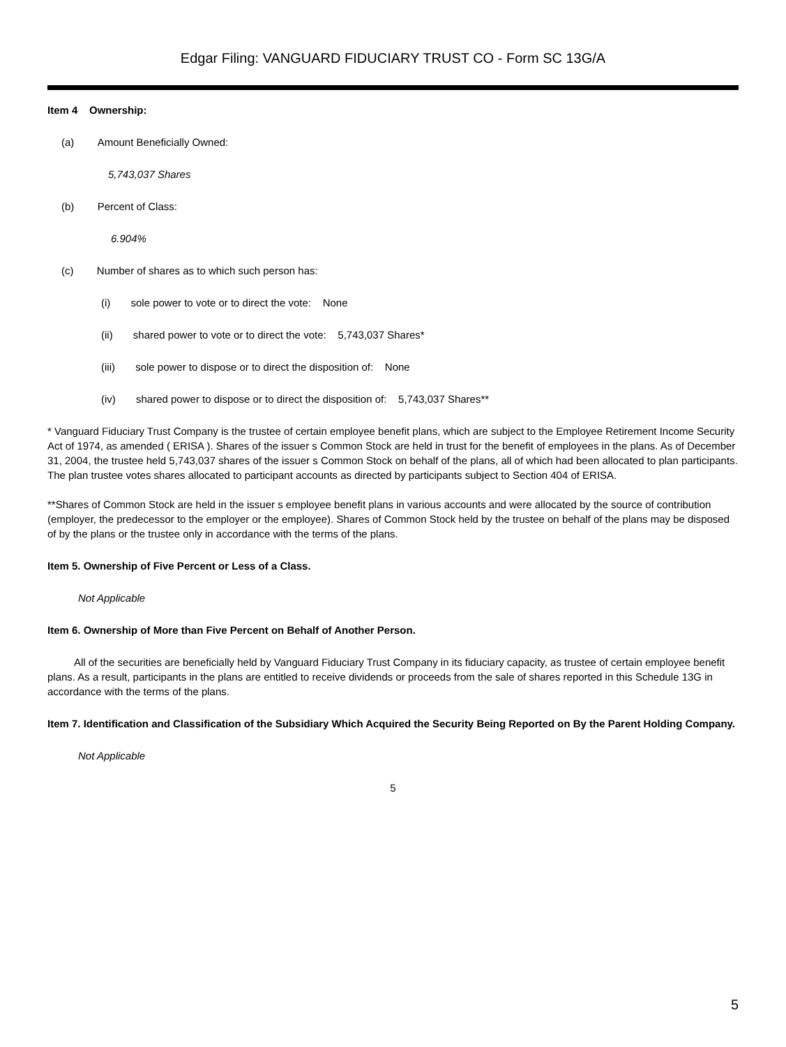Edgar Filing: VANGUARD FIDUCIARY TRUST CO - Form SC 13G/A
Item 4 Ownership:
(a) Amount Beneficially Owned:
5,743,037 Shares
(b) Percent of Class:
6.904%
(c) Number of shares as to which such person has:
(i) sole power to vote or to direct the vote: None
(ii) shared power to vote or to direct the vote: 5,743,037 Shares*
(iii) sole power to dispose or to direct the disposition of: None
(iv) shared power to dispose or to direct the disposition of: 5,743,037 Shares**
* Vanguard Fiduciary Trust Company is the trustee of certain employee benefit plans, which are subject to the Employee Retirement Income Security Act of 1974, as amended ( ERISA ). Shares of the issuer s Common Stock are held in trust for the benefit of employees in the plans. As of December 31, 2004, the trustee held 5,743,037 shares of the issuer s Common Stock on behalf of the plans, all of which had been allocated to plan participants. The plan trustee votes shares allocated to participant accounts as directed by participants subject to Section 404 of ERISA.
**Shares of Common Stock are held in the issuer s employee benefit plans in various accounts and were allocated by the source of contribution (employer, the predecessor to the employer or the employee). Shares of Common Stock held by the trustee on behalf of the plans may be disposed of by the plans or the trustee only in accordance with the terms of the plans.
Item 5. Ownership of Five Percent or Less of a Class.
Not Applicable
Item 6. Ownership of More than Five Percent on Behalf of Another Person.
All of the securities are beneficially held by Vanguard Fiduciary Trust Company in its fiduciary capacity, as trustee of certain employee benefit plans. As a result, participants in the plans are entitled to receive dividends or proceeds from the sale of shares reported in this Schedule 13G in accordance with the terms of the plans.
Item 7. Identification and Classification of the Subsidiary Which Acquired the Security Being Reported on By the Parent Holding Company.
Not Applicable
5
5